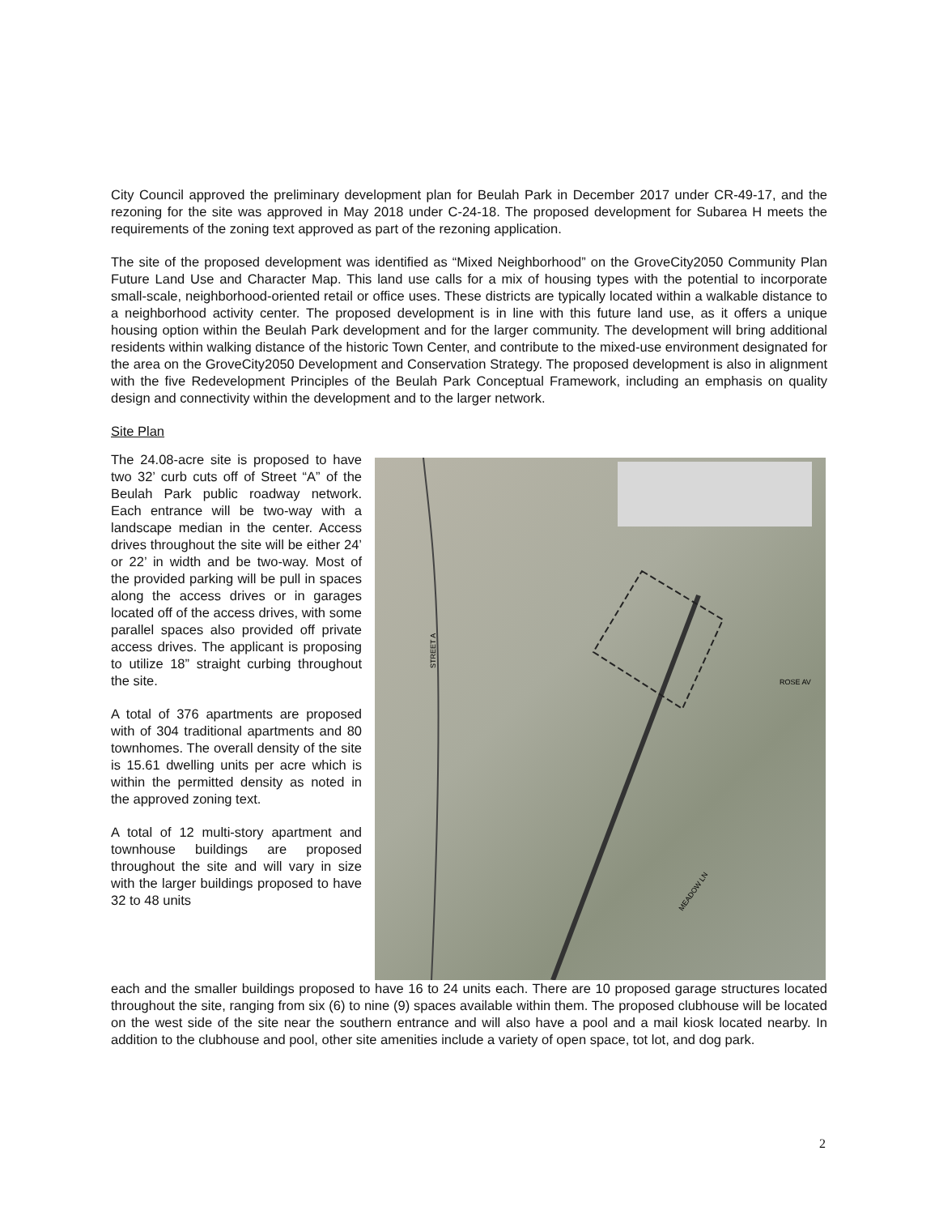City Council approved the preliminary development plan for Beulah Park in December 2017 under CR-49-17, and the rezoning for the site was approved in May 2018 under C-24-18. The proposed development for Subarea H meets the requirements of the zoning text approved as part of the rezoning application.
The site of the proposed development was identified as “Mixed Neighborhood” on the GroveCity2050 Community Plan Future Land Use and Character Map. This land use calls for a mix of housing types with the potential to incorporate small-scale, neighborhood-oriented retail or office uses. These districts are typically located within a walkable distance to a neighborhood activity center. The proposed development is in line with this future land use, as it offers a unique housing option within the Beulah Park development and for the larger community. The development will bring additional residents within walking distance of the historic Town Center, and contribute to the mixed-use environment designated for the area on the GroveCity2050 Development and Conservation Strategy. The proposed development is also in alignment with the five Redevelopment Principles of the Beulah Park Conceptual Framework, including an emphasis on quality design and connectivity within the development and to the larger network.
Site Plan
The 24.08-acre site is proposed to have two 32’ curb cuts off of Street “A” of the Beulah Park public roadway network. Each entrance will be two-way with a landscape median in the center. Access drives throughout the site will be either 24’ or 22’ in width and be two-way. Most of the provided parking will be pull in spaces along the access drives or in garages located off of the access drives, with some parallel spaces also provided off private access drives. The applicant is proposing to utilize 18” straight curbing throughout the site.
A total of 376 apartments are proposed with of 304 traditional apartments and 80 townhomes. The overall density of the site is 15.61 dwelling units per acre which is within the permitted density as noted in the approved zoning text.
A total of 12 multi-story apartment and townhouse buildings are proposed throughout the site and will vary in size with the larger buildings proposed to have 32 to 48 units
STREET A
ROSE AV
MEADOW LN
each and the smaller buildings proposed to have 16 to 24 units each. There are 10 proposed garage structures located throughout the site, ranging from six (6) to nine (9) spaces available within them. The proposed clubhouse will be located on the west side of the site near the southern entrance and will also have a pool and a mail kiosk located nearby. In addition to the clubhouse and pool, other site amenities include a variety of open space, tot lot, and dog park.
2